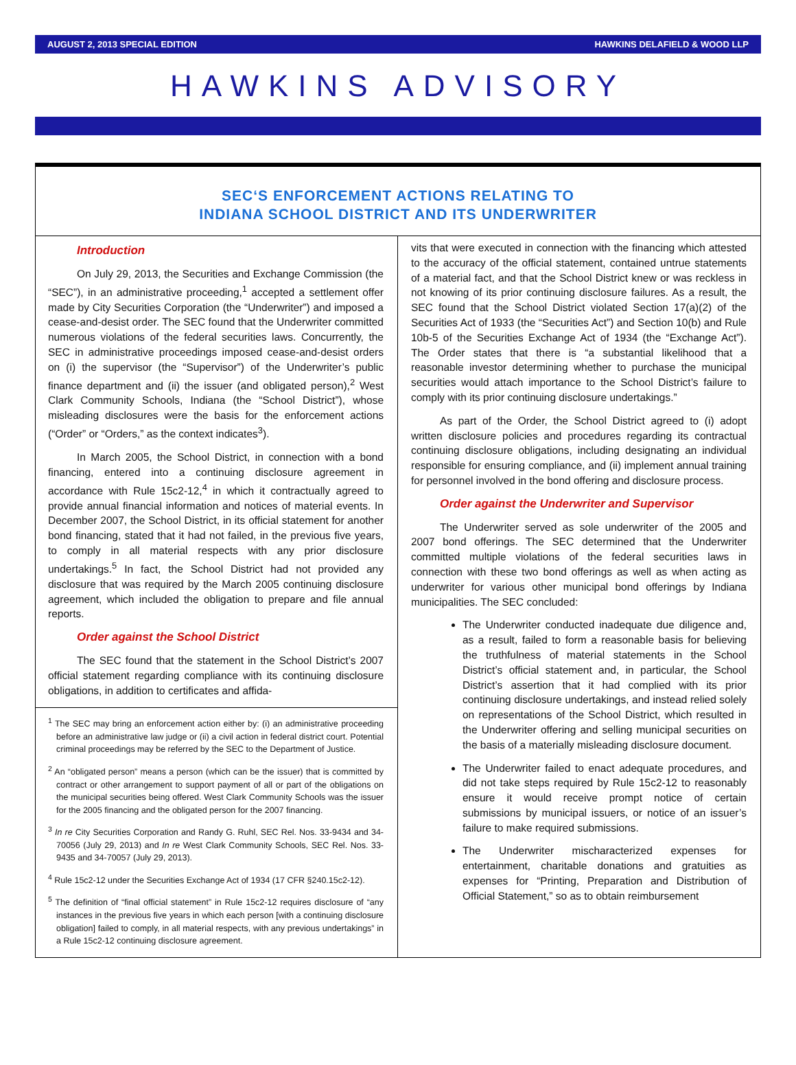AUGUST 2, 2013 SPECIAL EDITION HAWKINS DELAFIELD & WOOD LLP
HAWKINS ADVISORY
SEC‘S ENFORCEMENT ACTIONS RELATING TO
INDIANA SCHOOL DISTRICT AND ITS UNDERWRITER
Introduction
On July 29, 2013, the Securities and Exchange Commission (the “SEC”), in an administrative proceeding,<sup>1</sup> accepted a settlement offer made by City Securities Corporation (the “Underwriter”) and imposed a cease-and-desist order. The SEC found that the Underwriter committed numerous violations of the federal securities laws. Concurrently, the SEC in administrative proceedings imposed cease-and-desist orders on (i) the supervisor (the “Supervisor”) of the Underwriter’s public finance department and (ii) the issuer (and obligated person),<sup>2</sup> West Clark Community Schools, Indiana (the “School District”), whose misleading disclosures were the basis for the enforcement actions (“Order” or “Orders,” as the context indicates<sup>3</sup>).
In March 2005, the School District, in connection with a bond financing, entered into a continuing disclosure agreement in accordance with Rule 15c2-12,<sup>4</sup> in which it contractually agreed to provide annual financial information and notices of material events. In December 2007, the School District, in its official statement for another bond financing, stated that it had not failed, in the previous five years, to comply in all material respects with any prior disclosure undertakings.<sup>5</sup> In fact, the School District had not provided any disclosure that was required by the March 2005 continuing disclosure agreement, which included the obligation to prepare and file annual reports.
Order against the School District
The SEC found that the statement in the School District’s 2007 official statement regarding compliance with its continuing disclosure obligations, in addition to certificates and affida-
<sup>1</sup> The SEC may bring an enforcement action either by: (i) an administrative proceeding before an administrative law judge or (ii) a civil action in federal district court. Potential criminal proceedings may be referred by the SEC to the Department of Justice.
<sup>2</sup> An “obligated person” means a person (which can be the issuer) that is committed by contract or other arrangement to support payment of all or part of the obligations on the municipal securities being offered. West Clark Community Schools was the issuer for the 2005 financing and the obligated person for the 2007 financing.
<sup>3</sup> In re City Securities Corporation and Randy G. Ruhl, SEC Rel. Nos. 33-9434 and 34-70056 (July 29, 2013) and In re West Clark Community Schools, SEC Rel. Nos. 33-9435 and 34-70057 (July 29, 2013).
<sup>4</sup> Rule 15c2-12 under the Securities Exchange Act of 1934 (17 CFR §240.15c2-12).
<sup>5</sup> The definition of “final official statement” in Rule 15c2-12 requires disclosure of “any instances in the previous five years in which each person [with a continuing disclosure obligation] failed to comply, in all material respects, with any previous undertakings” in a Rule 15c2-12 continuing disclosure agreement.
vits that were executed in connection with the financing which attested to the accuracy of the official statement, contained untrue statements of a material fact, and that the School District knew or was reckless in not knowing of its prior continuing disclosure failures. As a result, the SEC found that the School District violated Section 17(a)(2) of the Securities Act of 1933 (the “Securities Act”) and Section 10(b) and Rule 10b-5 of the Securities Exchange Act of 1934 (the “Exchange Act”). The Order states that there is “a substantial likelihood that a reasonable investor determining whether to purchase the municipal securities would attach importance to the School District’s failure to comply with its prior continuing disclosure undertakings.”
As part of the Order, the School District agreed to (i) adopt written disclosure policies and procedures regarding its contractual continuing disclosure obligations, including designating an individual responsible for ensuring compliance, and (ii) implement annual training for personnel involved in the bond offering and disclosure process.
Order against the Underwriter and Supervisor
The Underwriter served as sole underwriter of the 2005 and 2007 bond offerings. The SEC determined that the Underwriter committed multiple violations of the federal securities laws in connection with these two bond offerings as well as when acting as underwriter for various other municipal bond offerings by Indiana municipalities. The SEC concluded:
The Underwriter conducted inadequate due diligence and, as a result, failed to form a reasonable basis for believing the truthfulness of material statements in the School District’s official statement and, in particular, the School District’s assertion that it had complied with its prior continuing disclosure undertakings, and instead relied solely on representations of the School District, which resulted in the Underwriter offering and selling municipal securities on the basis of a materially misleading disclosure document.
The Underwriter failed to enact adequate procedures, and did not take steps required by Rule 15c2-12 to reasonably ensure it would receive prompt notice of certain submissions by municipal issuers, or notice of an issuer’s failure to make required submissions.
The Underwriter mischaracterized expenses for entertainment, charitable donations and gratuities as expenses for “Printing, Preparation and Distribution of Official Statement,” so as to obtain reimbursement